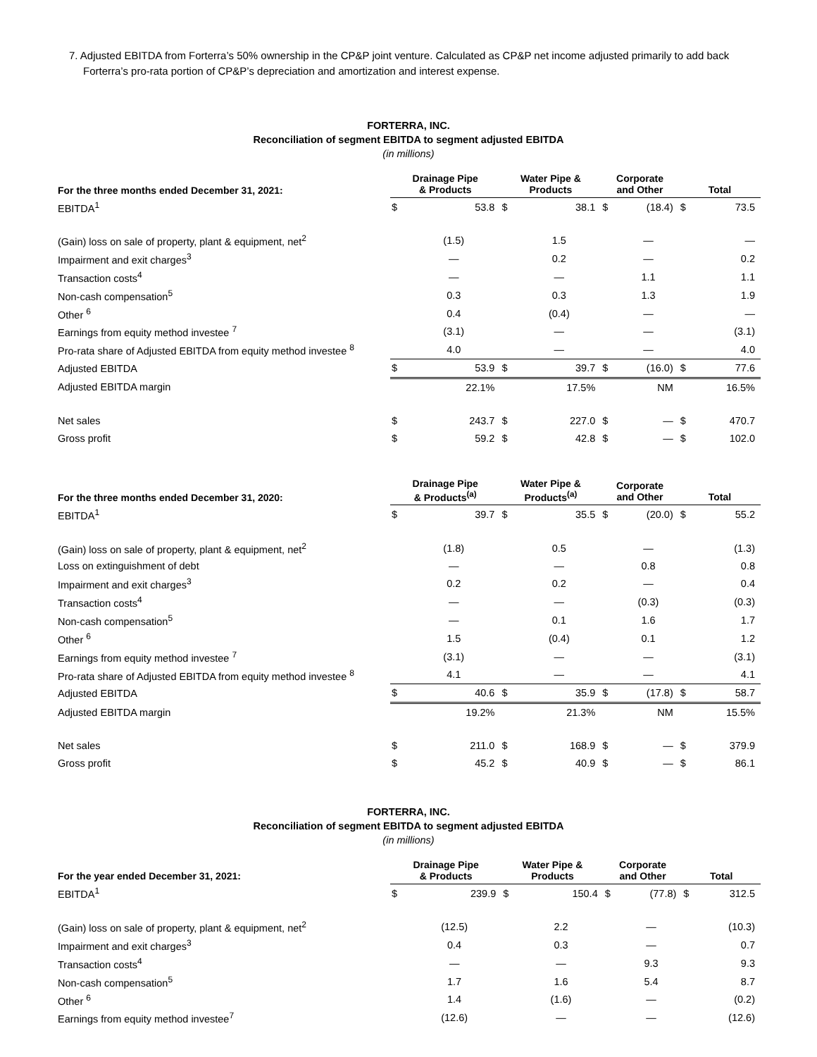7. Adjusted EBITDA from Forterra’s 50% ownership in the CP&P joint venture. Calculated as CP&P net income adjusted primarily to add back Forterra’s pro-rata portion of CP&P’s depreciation and amortization and interest expense.
FORTERRA, INC.
Reconciliation of segment EBITDA to segment adjusted EBITDA
(in millions)
| For the three months ended December 31, 2021: | Drainage Pipe & Products | | Water Pipe & Products | | Corporate and Other | | Total | |
| --- | --- | --- | --- | --- | --- | --- | --- | --- |
| EBITDA<sup>1</sup> | $ | 53.8 | $ | 38.1 | $ | (18.4) | $ | 73.5 |
| (Gain) loss on sale of property, plant & equipment, net<sup>2</sup> | | (1.5) | | 1.5 | | — | | — |
| Impairment and exit charges<sup>3</sup> | | — | | 0.2 | | — | | 0.2 |
| Transaction costs<sup>4</sup> | | — | | — | | 1.1 | | 1.1 |
| Non-cash compensation<sup>5</sup> | | 0.3 | | 0.3 | | 1.3 | | 1.9 |
| Other <sup>6</sup> | | 0.4 | | (0.4) | | — | | — |
| Earnings from equity method investee <sup>7</sup> | | (3.1) | | — | | — | | (3.1) |
| Pro-rata share of Adjusted EBITDA from equity method investee <sup>8</sup> | | 4.0 | | — | | — | | 4.0 |
| Adjusted EBITDA | $ | 53.9 | $ | 39.7 | $ | (16.0) | $ | 77.6 |
| Adjusted EBITDA margin | | 22.1% | | 17.5% | | NM | | 16.5% |
| Net sales | $ | 243.7 | $ | 227.0 | $ | — | $ | 470.7 |
| Gross profit | $ | 59.2 | $ | 42.8 | $ | — | $ | 102.0 |
| For the three months ended December 31, 2020: | Drainage Pipe & Products<sup>(a)</sup> | | Water Pipe & Products<sup>(a)</sup> | | Corporate and Other | | Total | |
| --- | --- | --- | --- | --- | --- | --- | --- | --- |
| EBITDA<sup>1</sup> | $ | 39.7 | $ | 35.5 | $ | (20.0) | $ | 55.2 |
| (Gain) loss on sale of property, plant & equipment, net<sup>2</sup> | | (1.8) | | 0.5 | | — | | (1.3) |
| Loss on extinguishment of debt | | — | | — | | 0.8 | | 0.8 |
| Impairment and exit charges<sup>3</sup> | | 0.2 | | 0.2 | | — | | 0.4 |
| Transaction costs<sup>4</sup> | | — | | — | | (0.3) | | (0.3) |
| Non-cash compensation<sup>5</sup> | | — | | 0.1 | | 1.6 | | 1.7 |
| Other <sup>6</sup> | | 1.5 | | (0.4) | | 0.1 | | 1.2 |
| Earnings from equity method investee <sup>7</sup> | | (3.1) | | — | | — | | (3.1) |
| Pro-rata share of Adjusted EBITDA from equity method investee <sup>8</sup> | | 4.1 | | — | | — | | 4.1 |
| Adjusted EBITDA | $ | 40.6 | $ | 35.9 | $ | (17.8) | $ | 58.7 |
| Adjusted EBITDA margin | | 19.2% | | 21.3% | | NM | | 15.5% |
| Net sales | $ | 211.0 | $ | 168.9 | $ | — | $ | 379.9 |
| Gross profit | $ | 45.2 | $ | 40.9 | $ | — | $ | 86.1 |
FORTERRA, INC.
Reconciliation of segment EBITDA to segment adjusted EBITDA
(in millions)
| For the year ended December 31, 2021: | Drainage Pipe & Products | | Water Pipe & Products | | Corporate and Other | | Total | |
| --- | --- | --- | --- | --- | --- | --- | --- | --- |
| EBITDA<sup>1</sup> | $ | 239.9 | $ | 150.4 | $ | (77.8) | $ | 312.5 |
| (Gain) loss on sale of property, plant & equipment, net<sup>2</sup> | | (12.5) | | 2.2 | | — | | (10.3) |
| Impairment and exit charges<sup>3</sup> | | 0.4 | | 0.3 | | — | | 0.7 |
| Transaction costs<sup>4</sup> | | — | | — | | 9.3 | | 9.3 |
| Non-cash compensation<sup>5</sup> | | 1.7 | | 1.6 | | 5.4 | | 8.7 |
| Other <sup>6</sup> | | 1.4 | | (1.6) | | — | | (0.2) |
| Earnings from equity method investee<sup>7</sup> | | (12.6) | | — | | — | | (12.6) |